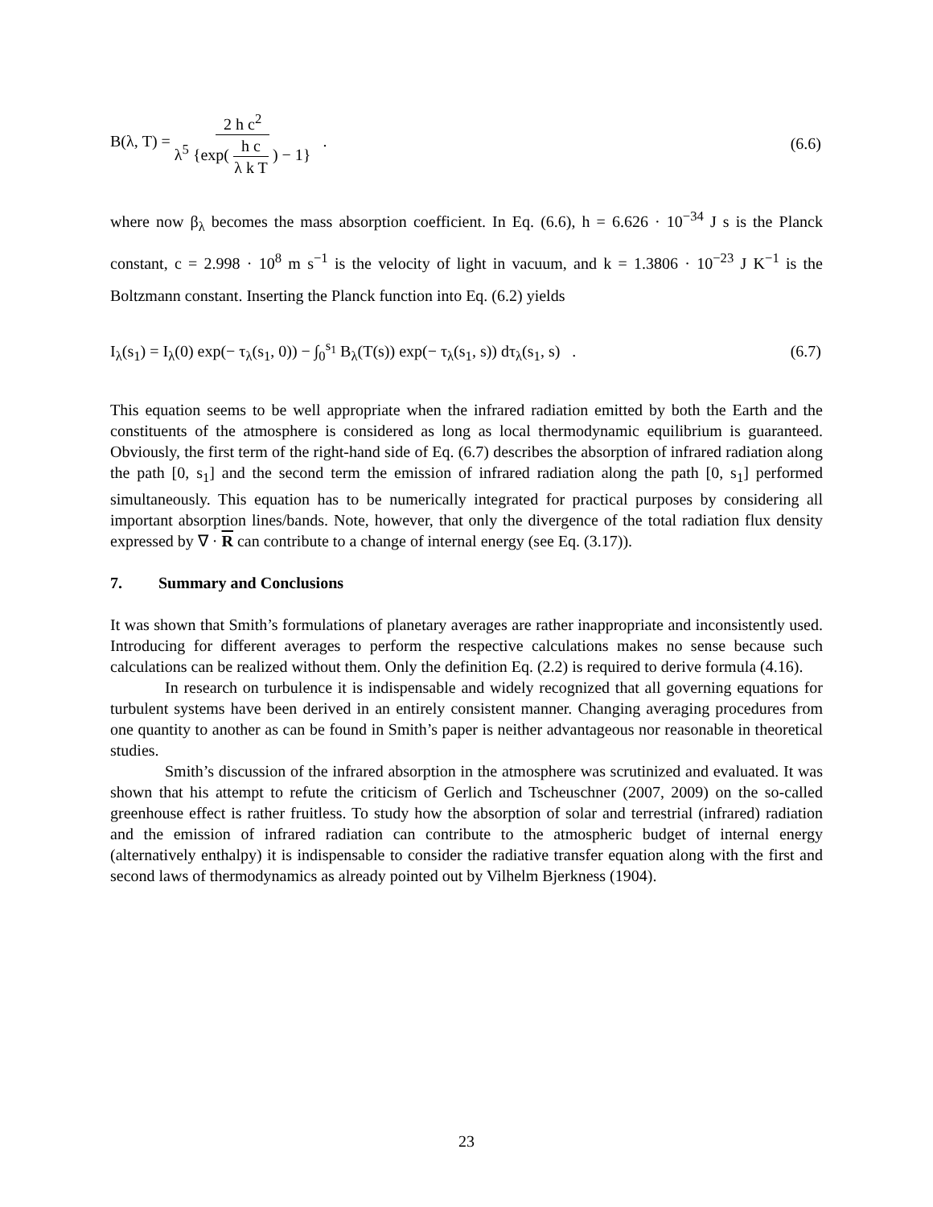B(λ, T) = 2 h c<sup>2</sup> λ<sup>5</sup> {exp( h c λ k T ) − 1} .
(6.6)
where now β<sub>λ</sub> becomes the mass absorption coefficient. In Eq. (6.6), h = 6.626 · 10<sup>−34</sup> J s is the Planck constant, c = 2.998 · 10<sup>8</sup> m s<sup>−1</sup> is the velocity of light in vacuum, and k = 1.3806 · 10<sup>−23</sup> J K<sup>−1</sup> is the Boltzmann constant. Inserting the Planck function into Eq. (6.2) yields
I<sub>λ</sub>(s<sub>1</sub>) = I<sub>λ</sub>(0) exp(− τ<sub>λ</sub>(s<sub>1</sub>, 0)) − ∫<sub>0</sub><sup>s<sub>1</sub></sup> B<sub>λ</sub>(T(s)) exp(− τ<sub>λ</sub>(s<sub>1</sub>, s)) dτ<sub>λ</sub>(s<sub>1</sub>, s) .
(6.7)
This equation seems to be well appropriate when the infrared radiation emitted by both the Earth and the constituents of the atmosphere is considered as long as local thermodynamic equilibrium is guaranteed. Obviously, the first term of the right-hand side of Eq. (6.7) describes the absorption of infrared radiation along the path [0, s<sub>1</sub>] and the second term the emission of infrared radiation along the path [0, s<sub>1</sub>] performed simultaneously. This equation has to be numerically integrated for practical purposes by considering all important absorption lines/bands. Note, however, that only the divergence of the total radiation flux density expressed by ∇ · R can contribute to a change of internal energy (see Eq. (3.17)).
7. Summary and Conclusions
It was shown that Smith’s formulations of planetary averages are rather inappropriate and inconsistently used. Introducing for different averages to perform the respective calculations makes no sense because such calculations can be realized without them. Only the definition Eq. (2.2) is required to derive formula (4.16).
In research on turbulence it is indispensable and widely recognized that all governing equations for turbulent systems have been derived in an entirely consistent manner. Changing averaging procedures from one quantity to another as can be found in Smith’s paper is neither advantageous nor reasonable in theoretical studies.
Smith’s discussion of the infrared absorption in the atmosphere was scrutinized and evaluated. It was shown that his attempt to refute the criticism of Gerlich and Tscheuschner (2007, 2009) on the so-called greenhouse effect is rather fruitless. To study how the absorption of solar and terrestrial (infrared) radiation and the emission of infrared radiation can contribute to the atmospheric budget of internal energy (alternatively enthalpy) it is indispensable to consider the radiative transfer equation along with the first and second laws of thermodynamics as already pointed out by Vilhelm Bjerkness (1904).
23